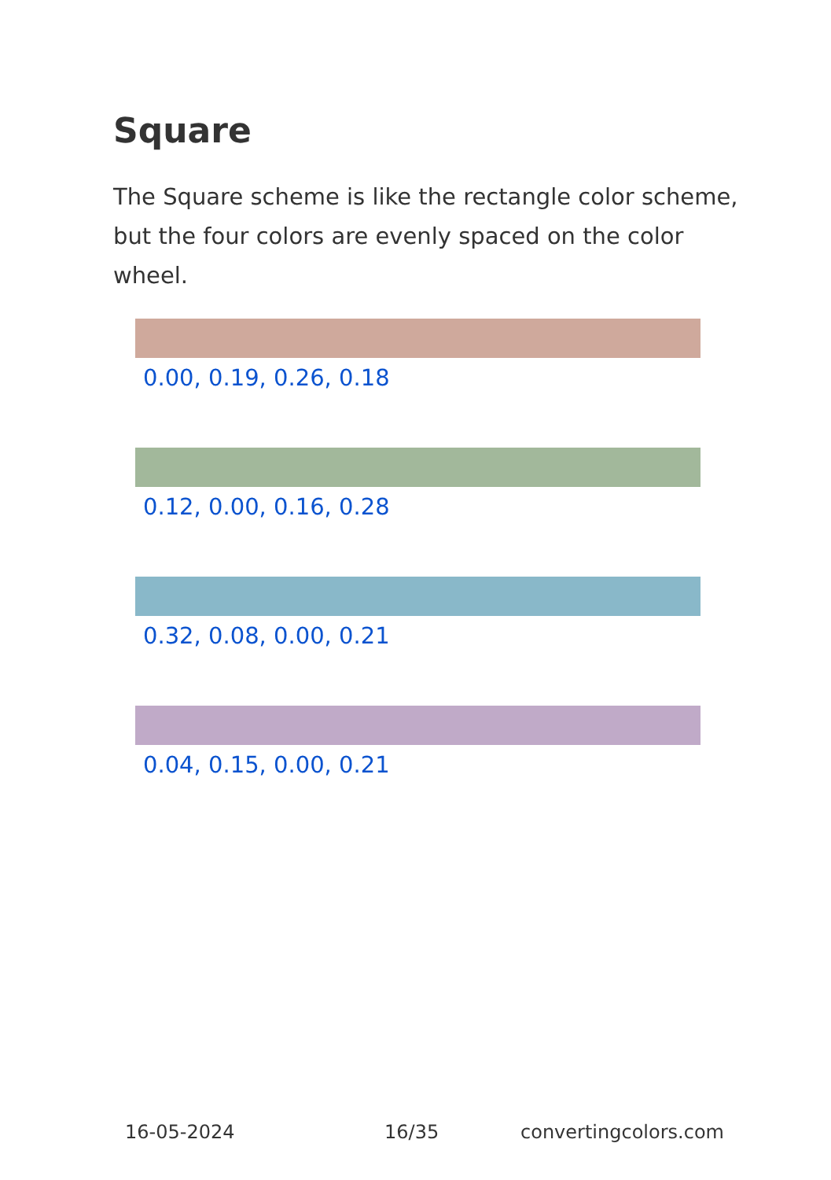Square
The Square scheme is like the rectangle color scheme, but the four colors are evenly spaced on the color wheel.
0.00, 0.19, 0.26, 0.18
0.12, 0.00, 0.16, 0.28
0.32, 0.08, 0.00, 0.21
0.04, 0.15, 0.00, 0.21
16-05-2024 16/35 convertingcolors.com